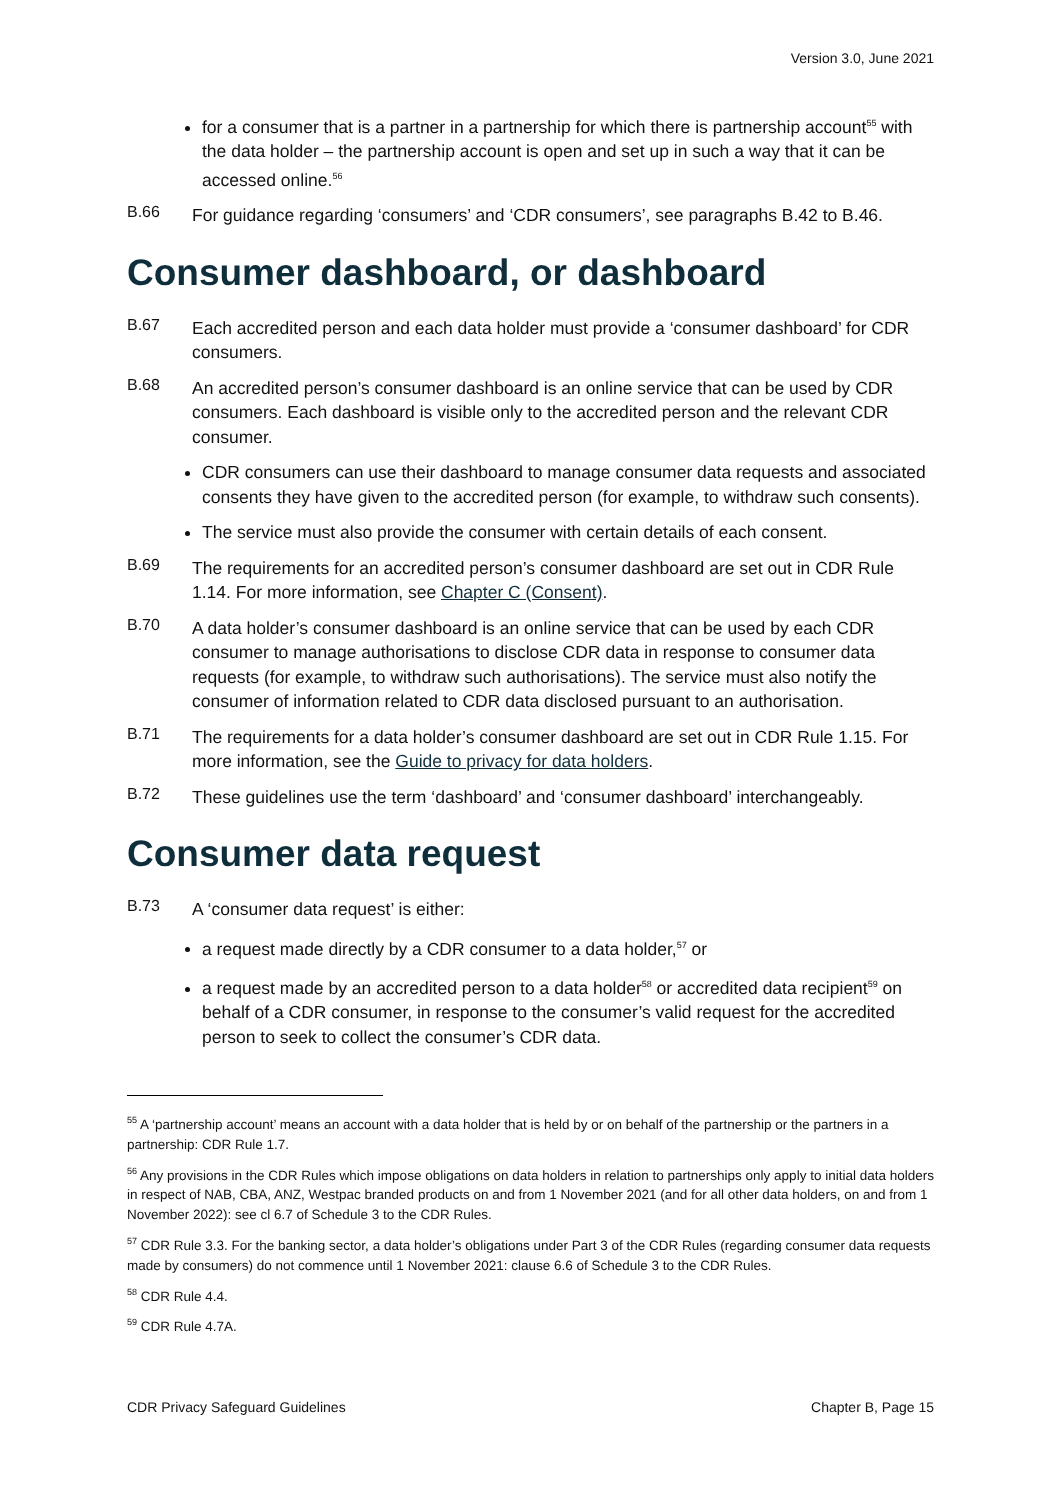Version 3.0, June 2021
for a consumer that is a partner in a partnership for which there is partnership account<sup>55</sup> with the data holder – the partnership account is open and set up in such a way that it can be accessed online.<sup>56</sup>
B.66
For guidance regarding ‘consumers’ and ‘CDR consumers’, see paragraphs B.42 to B.46.
Consumer dashboard, or dashboard
B.67
Each accredited person and each data holder must provide a ‘consumer dashboard’ for CDR consumers.
B.68
An accredited person’s consumer dashboard is an online service that can be used by CDR consumers. Each dashboard is visible only to the accredited person and the relevant CDR consumer.
CDR consumers can use their dashboard to manage consumer data requests and associated consents they have given to the accredited person (for example, to withdraw such consents).
The service must also provide the consumer with certain details of each consent.
B.69
The requirements for an accredited person’s consumer dashboard are set out in CDR Rule 1.14. For more information, see Chapter C (Consent).
B.70
A data holder’s consumer dashboard is an online service that can be used by each CDR consumer to manage authorisations to disclose CDR data in response to consumer data requests (for example, to withdraw such authorisations). The service must also notify the consumer of information related to CDR data disclosed pursuant to an authorisation.
B.71
The requirements for a data holder’s consumer dashboard are set out in CDR Rule 1.15. For more information, see the Guide to privacy for data holders.
B.72
These guidelines use the term ‘dashboard’ and ‘consumer dashboard’ interchangeably.
Consumer data request
B.73
A ‘consumer data request’ is either:
a request made directly by a CDR consumer to a data holder,<sup>57</sup> or
a request made by an accredited person to a data holder<sup>58</sup> or accredited data recipient<sup>59</sup> on behalf of a CDR consumer, in response to the consumer’s valid request for the accredited person to seek to collect the consumer’s CDR data.
<sup>55</sup> A ‘partnership account’ means an account with a data holder that is held by or on behalf of the partnership or the partners in a partnership: CDR Rule 1.7.
<sup>56</sup> Any provisions in the CDR Rules which impose obligations on data holders in relation to partnerships only apply to initial data holders in respect of NAB, CBA, ANZ, Westpac branded products on and from 1 November 2021 (and for all other data holders, on and from 1 November 2022): see cl 6.7 of Schedule 3 to the CDR Rules.
<sup>57</sup> CDR Rule 3.3. For the banking sector, a data holder’s obligations under Part 3 of the CDR Rules (regarding consumer data requests made by consumers) do not commence until 1 November 2021: clause 6.6 of Schedule 3 to the CDR Rules.
<sup>58</sup> CDR Rule 4.4.
<sup>59</sup> CDR Rule 4.7A.
CDR Privacy Safeguard Guidelines Chapter B, Page 15